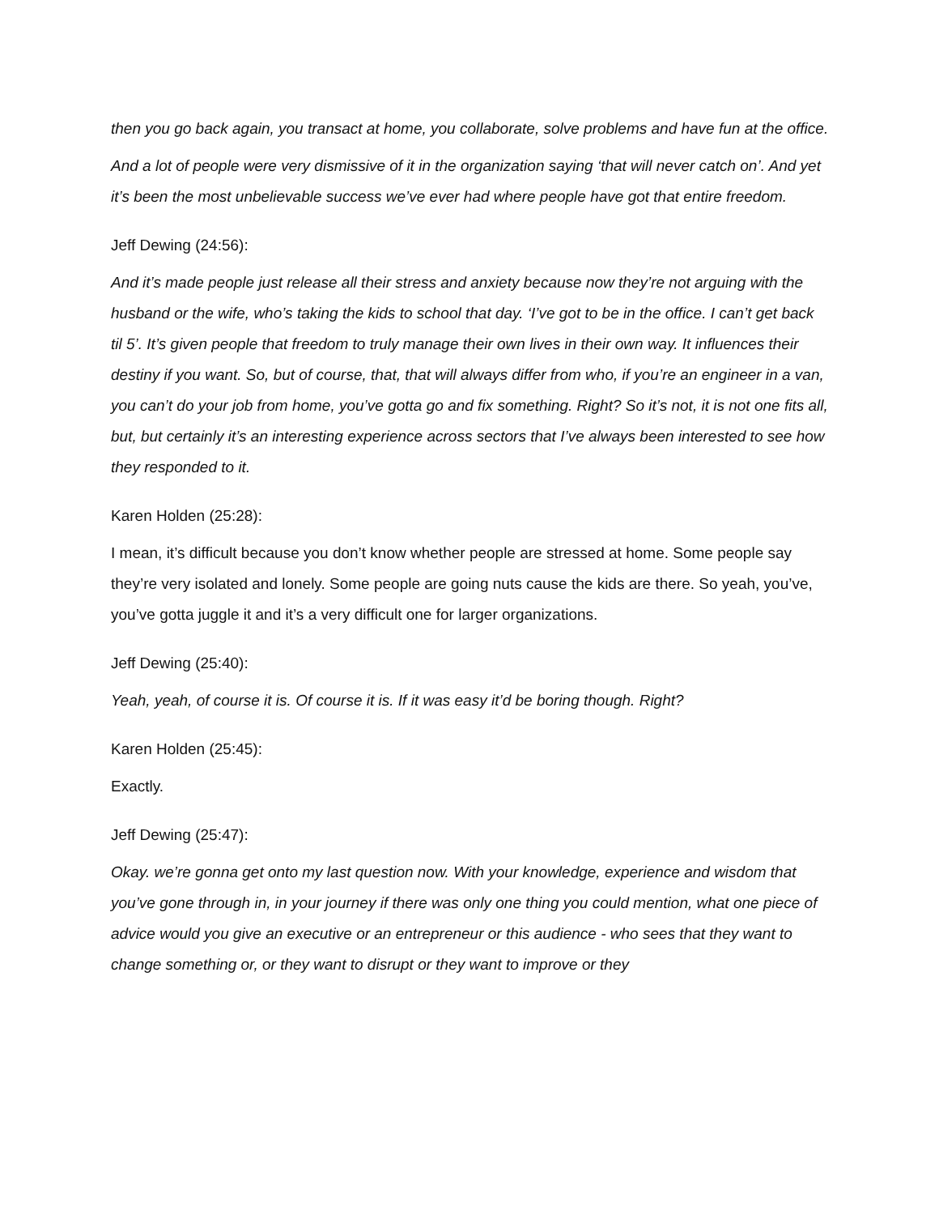then you go back again, you transact at home, you collaborate, solve problems and have fun at the office.
And a lot of people were very dismissive of it in the organization saying ‘that will never catch on’. And yet it’s been the most unbelievable success we’ve ever had where people have got that entire freedom.
Jeff Dewing (24:56):
And it’s made people just release all their stress and anxiety because now they’re not arguing with the husband or the wife, who’s taking the kids to school that day. ‘I’ve got to be in the office. I can’t get back til 5’. It’s given people that freedom to truly manage their own lives in their own way. It influences their destiny if you want. So, but of course, that, that will always differ from who, if you’re an engineer in a van, you can’t do your job from home, you’ve gotta go and fix something. Right? So it’s not, it is not one fits all, but, but certainly it’s an interesting experience across sectors that I’ve always been interested to see how they responded to it.
Karen Holden (25:28):
I mean, it’s difficult because you don’t know whether people are stressed at home. Some people say they’re very isolated and lonely. Some people are going nuts cause the kids are there. So yeah, you’ve, you’ve gotta juggle it and it’s a very difficult one for larger organizations.
Jeff Dewing (25:40):
Yeah, yeah, of course it is. Of course it is. If it was easy it’d be boring though. Right?
Karen Holden (25:45):
Exactly.
Jeff Dewing (25:47):
Okay. we’re gonna get onto my last question now. With your knowledge, experience and wisdom that you’ve gone through in, in your journey if there was only one thing you could mention, what one piece of advice would you give an executive or an entrepreneur or this audience - who sees that they want to change something or, or they want to disrupt or they want to improve or they